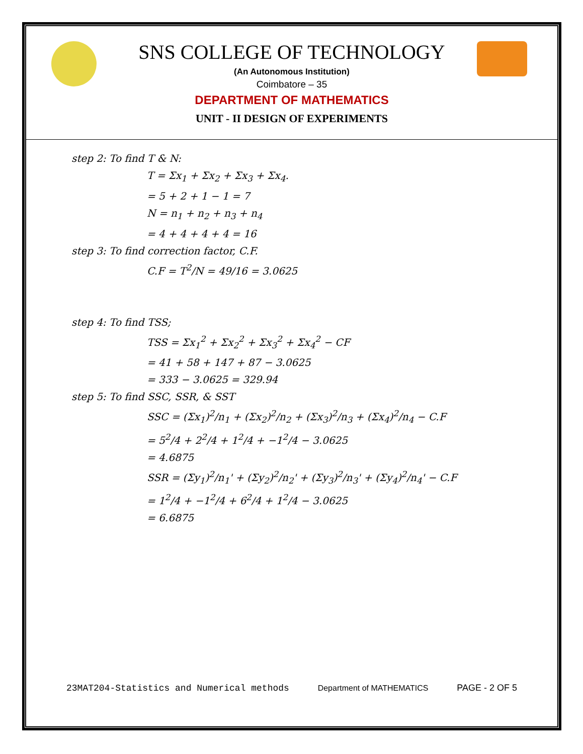SNS COLLEGE OF TECHNOLOGY
(An Autonomous Institution)
Coimbatore – 35
DEPARTMENT OF MATHEMATICS
UNIT - II DESIGN OF EXPERIMENTS
step 2: To find T & N:
T = Σx<sub>1</sub> + Σx<sub>2</sub> + Σx<sub>3</sub> + Σx<sub>4</sub>.
= 5 + 2 + 1 − 1 = 7
N = n<sub>1</sub> + n<sub>2</sub> + n<sub>3</sub> + n<sub>4</sub>
= 4 + 4 + 4 + 4 = 16
step 3: To find correction factor, C.F.
C.F = T<sup>2</sup>/N = 49/16 = 3.0625
step 4: To find TSS;
TSS = Σx<sub>1</sub><sup>2</sup> + Σx<sub>2</sub><sup>2</sup> + Σx<sub>3</sub><sup>2</sup> + Σx<sub>4</sub><sup>2</sup> − CF
= 41 + 58 + 147 + 87 − 3.0625
= 333 − 3.0625 = 329.94
step 5: To find SSC, SSR, & SST
SSC = (Σx<sub>1</sub>)<sup>2</sup>/n<sub>1</sub> + (Σx<sub>2</sub>)<sup>2</sup>/n<sub>2</sub> + (Σx<sub>3</sub>)<sup>2</sup>/n<sub>3</sub> + (Σx<sub>4</sub>)<sup>2</sup>/n<sub>4</sub> − C.F
= 5<sup>2</sup>/4 + 2<sup>2</sup>/4 + 1<sup>2</sup>/4 + −1<sup>2</sup>/4 − 3.0625
= 4.6875
SSR = (Σy<sub>1</sub>)<sup>2</sup>/n<sub>1</sub>' + (Σy<sub>2</sub>)<sup>2</sup>/n<sub>2</sub>' + (Σy<sub>3</sub>)<sup>2</sup>/n<sub>3</sub>' + (Σy<sub>4</sub>)<sup>2</sup>/n<sub>4</sub>' − C.F
= 1<sup>2</sup>/4 + −1<sup>2</sup>/4 + 6<sup>2</sup>/4 + 1<sup>2</sup>/4 − 3.0625
= 6.6875
23MAT204-Statistics and Numerical methods Department of MATHEMATICS PAGE - 2 OF 5